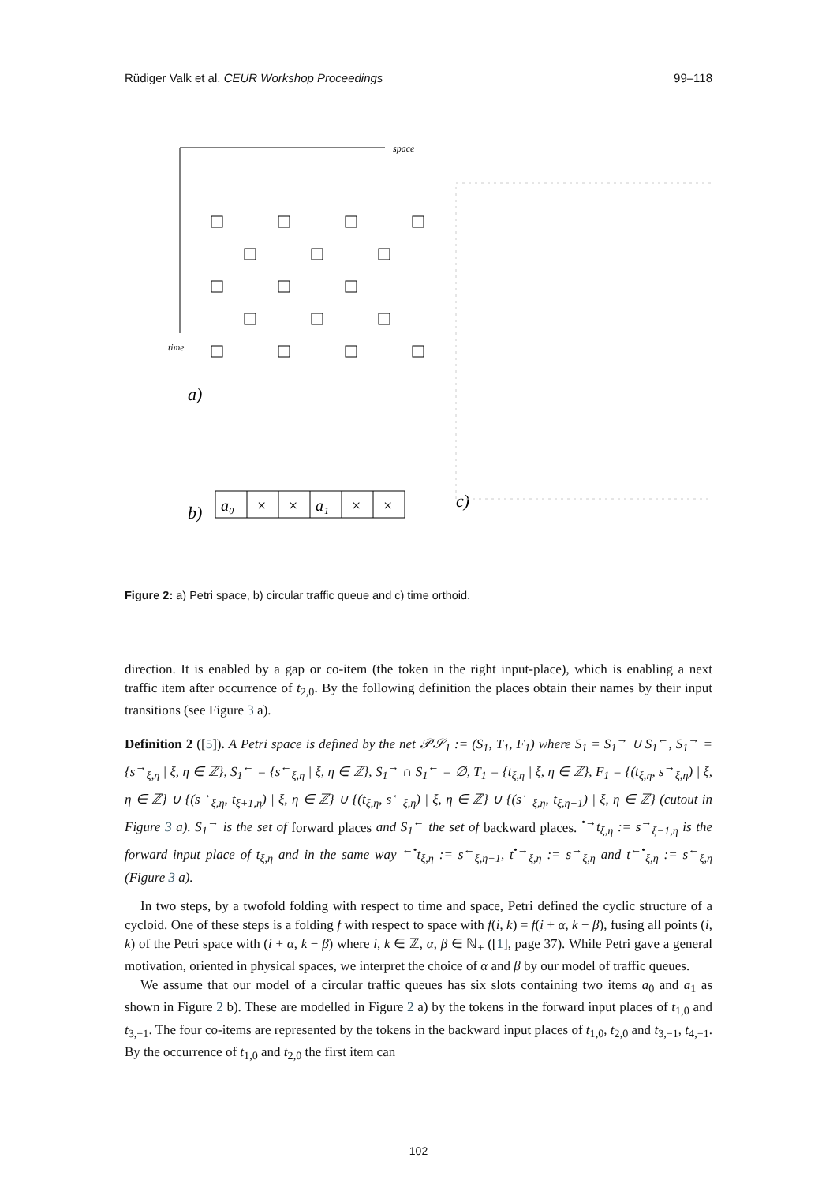Rüdiger Valk et al. CEUR Workshop Proceedings 99–118
space
time
a)
b)
c)
a₀
×
×
a₁
×
×
Figure 2: a) Petri space, b) circular traffic queue and c) time orthoid.
direction. It is enabled by a gap or co-item (the token in the right input-place), which is enabling a next traffic item after occurrence of t<sub>2,0</sub>. By the following definition the places obtain their names by their input transitions (see Figure 3 a).
Definition 2 ([5]). A Petri space is defined by the net 𝒫𝒮<sub>1</sub> := (S<sub>1</sub>, T<sub>1</sub>, F<sub>1</sub>) where S<sub>1</sub> = S<sub>1</sub><sup>→</sup> ∪ S<sub>1</sub><sup>←</sup>, S<sub>1</sub><sup>→</sup> = {s<sup>→</sup><sub>ξ,η</sub> | ξ, η ∈ ℤ}, S<sub>1</sub><sup>←</sup> = {s<sup>←</sup><sub>ξ,η</sub> | ξ, η ∈ ℤ}, S<sub>1</sub><sup>→</sup> ∩ S<sub>1</sub><sup>←</sup> = ∅, T<sub>1</sub> = {t<sub>ξ,η</sub> | ξ, η ∈ ℤ}, F<sub>1</sub> = {(t<sub>ξ,η</sub>, s<sup>→</sup><sub>ξ,η</sub>) | ξ, η ∈ ℤ} ∪ {(s<sup>→</sup><sub>ξ,η</sub>, t<sub>ξ+1,η</sub>) | ξ, η ∈ ℤ} ∪ {(t<sub>ξ,η</sub>, s<sup>←</sup><sub>ξ,η</sub>) | ξ, η ∈ ℤ} ∪ {(s<sup>←</sup><sub>ξ,η</sub>, t<sub>ξ,η+1</sub>) | ξ, η ∈ ℤ} (cutout in Figure 3 a). S<sub>1</sub><sup>→</sup> is the set of forward places and S<sub>1</sub><sup>←</sup> the set of backward places. <sup>•→</sup>t<sub>ξ,η</sub> := s<sup>→</sup><sub>ξ−1,η</sub> is the forward input place of t<sub>ξ,η</sub> and in the same way <sup>←•</sup>t<sub>ξ,η</sub> := s<sup>←</sup><sub>ξ,η−1</sub>, t<sup>•→</sup><sub>ξ,η</sub> := s<sup>→</sup><sub>ξ,η</sub> and t<sup>←•</sup><sub>ξ,η</sub> := s<sup>←</sup><sub>ξ,η</sub> (Figure 3 a).
In two steps, by a twofold folding with respect to time and space, Petri defined the cyclic structure of a cycloid. One of these steps is a folding f with respect to space with f(i, k) = f(i + α, k − β), fusing all points (i, k) of the Petri space with (i + α, k − β) where i, k ∈ ℤ, α, β ∈ ℕ<sub>+</sub> ([1], page 37). While Petri gave a general motivation, oriented in physical spaces, we interpret the choice of α and β by our model of traffic queues.
We assume that our model of a circular traffic queues has six slots containing two items a<sub>0</sub> and a<sub>1</sub> as shown in Figure 2 b). These are modelled in Figure 2 a) by the tokens in the forward input places of t<sub>1,0</sub> and t<sub>3,−1</sub>. The four co-items are represented by the tokens in the backward input places of t<sub>1,0</sub>, t<sub>2,0</sub> and t<sub>3,−1</sub>, t<sub>4,−1</sub>. By the occurrence of t<sub>1,0</sub> and t<sub>2,0</sub> the first item can
102